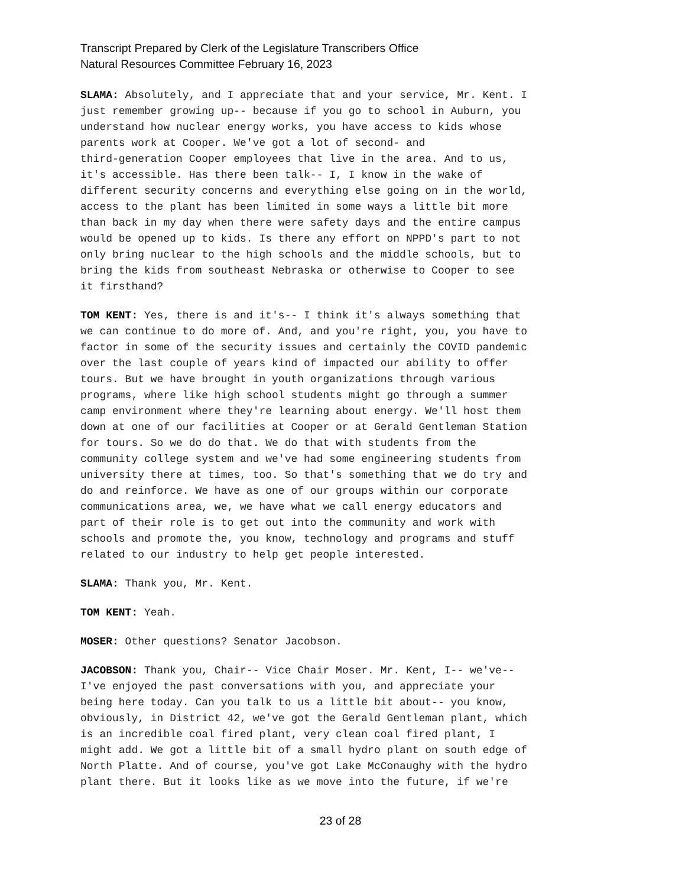Transcript Prepared by Clerk of the Legislature Transcribers Office
Natural Resources Committee February 16, 2023
SLAMA: Absolutely, and I appreciate that and your service, Mr. Kent. I just remember growing up-- because if you go to school in Auburn, you understand how nuclear energy works, you have access to kids whose parents work at Cooper. We've got a lot of second- and third-generation Cooper employees that live in the area. And to us, it's accessible. Has there been talk-- I, I know in the wake of different security concerns and everything else going on in the world, access to the plant has been limited in some ways a little bit more than back in my day when there were safety days and the entire campus would be opened up to kids. Is there any effort on NPPD's part to not only bring nuclear to the high schools and the middle schools, but to bring the kids from southeast Nebraska or otherwise to Cooper to see it firsthand?
TOM KENT: Yes, there is and it's-- I think it's always something that we can continue to do more of. And, and you're right, you, you have to factor in some of the security issues and certainly the COVID pandemic over the last couple of years kind of impacted our ability to offer tours. But we have brought in youth organizations through various programs, where like high school students might go through a summer camp environment where they're learning about energy. We'll host them down at one of our facilities at Cooper or at Gerald Gentleman Station for tours. So we do do that. We do that with students from the community college system and we've had some engineering students from university there at times, too. So that's something that we do try and do and reinforce. We have as one of our groups within our corporate communications area, we, we have what we call energy educators and part of their role is to get out into the community and work with schools and promote the, you know, technology and programs and stuff related to our industry to help get people interested.
SLAMA: Thank you, Mr. Kent.
TOM KENT: Yeah.
MOSER: Other questions? Senator Jacobson.
JACOBSON: Thank you, Chair-- Vice Chair Moser. Mr. Kent, I-- we've-- I've enjoyed the past conversations with you, and appreciate your being here today. Can you talk to us a little bit about-- you know, obviously, in District 42, we've got the Gerald Gentleman plant, which is an incredible coal fired plant, very clean coal fired plant, I might add. We got a little bit of a small hydro plant on south edge of North Platte. And of course, you've got Lake McConaughy with the hydro plant there. But it looks like as we move into the future, if we're
23 of 28